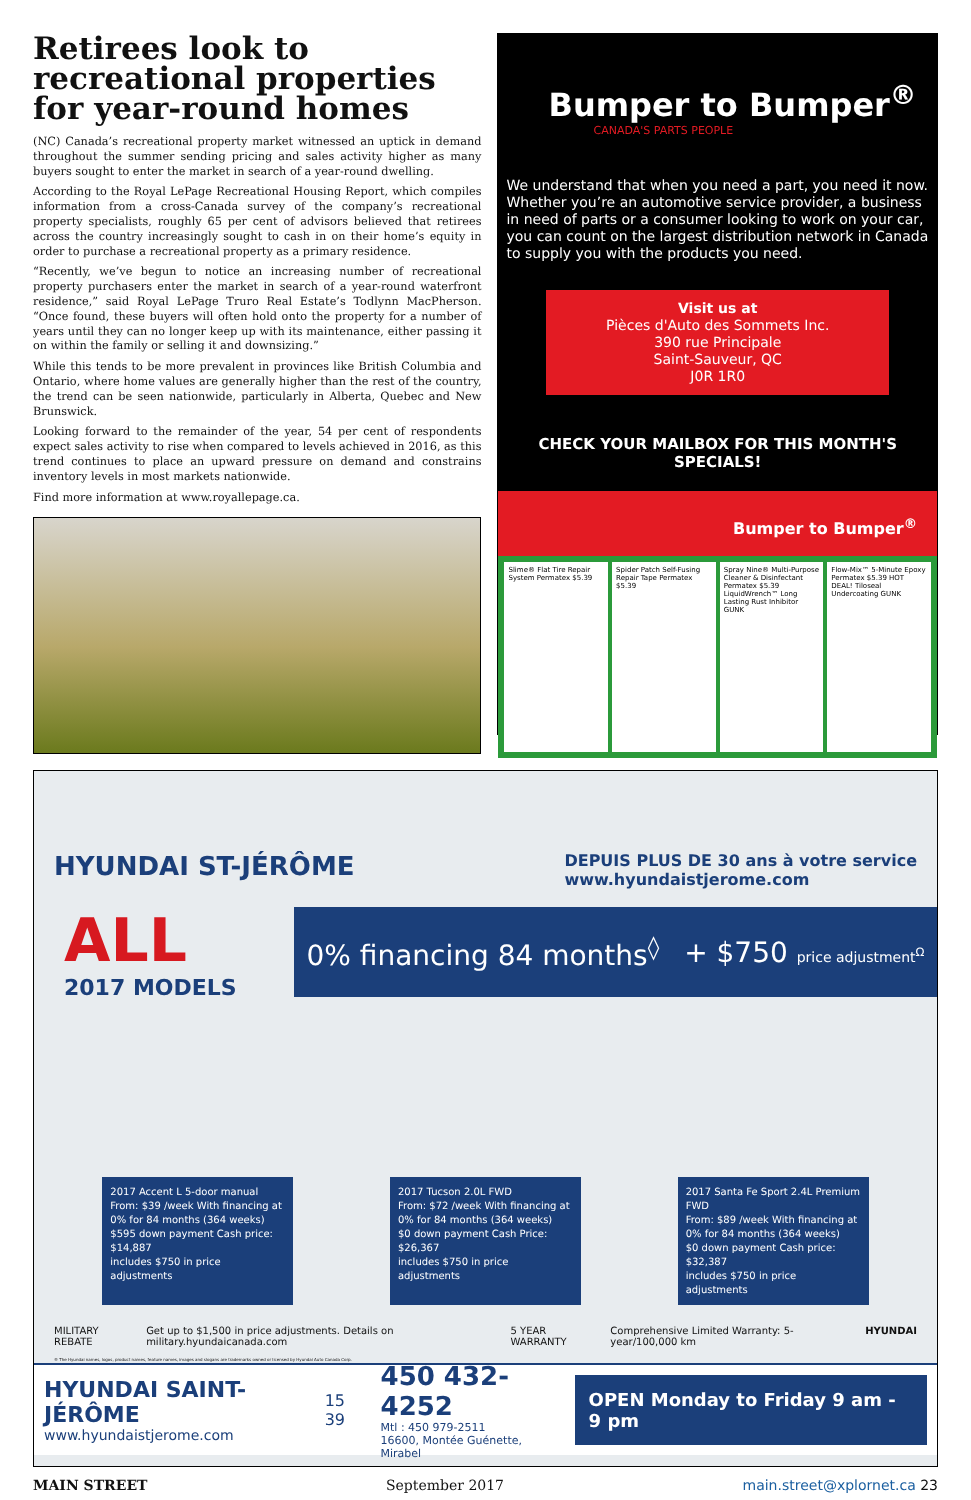Retirees look to recreational properties for year-round homes
(NC) Canada’s recreational property market witnessed an uptick in demand throughout the summer sending pricing and sales activity higher as many buyers sought to enter the market in search of a year-round dwelling.
According to the Royal LePage Recreational Housing Report, which compiles information from a cross-Canada survey of the company’s recreational property specialists, roughly 65 per cent of advisors believed that retirees across the country increasingly sought to cash in on their home’s equity in order to purchase a recreational property as a primary residence.
“Recently, we’ve begun to notice an increasing number of recreational property purchasers enter the market in search of a year-round waterfront residence,” said Royal LePage Truro Real Estate’s Todlynn MacPherson. “Once found, these buyers will often hold onto the property for a number of years until they can no longer keep up with its maintenance, either passing it on within the family or selling it and downsizing.”
While this tends to be more prevalent in provinces like British Columbia and Ontario, where home values are generally higher than the rest of the country, the trend can be seen nationwide, particularly in Alberta, Quebec and New Brunswick.
Looking forward to the remainder of the year, 54 per cent of respondents expect sales activity to rise when compared to levels achieved in 2016, as this trend continues to place an upward pressure on demand and constrains inventory levels in most markets nationwide.
Find more information at www.royallepage.ca.
Bumper to Bumper<sup>®</sup>
CANADA'S PARTS PEOPLE
We understand that when you need a part, you need it now. Whether you’re an automotive service provider, a business in need of parts or a consumer looking to work on your car, you can count on the largest distribution network in Canada to supply you with the products you need.
Visit us at
Pièces d'Auto des Sommets Inc.
390 rue Principale
Saint-Sauveur, QC
J0R 1R0
CHECK YOUR MAILBOX FOR THIS MONTH'S SPECIALS!
Bumper to Bumper<sup>®</sup>
Slime® Flat Tire Repair System Permatex $5.39
Spider Patch Self-Fusing Repair Tape Permatex $5.39
Spray Nine® Multi-Purpose Cleaner & Disinfectant Permatex $5.39 LiquidWrench™ Long Lasting Rust Inhibitor GUNK
Flow-Mix™ 5-Minute Epoxy Permatex $5.39 HOT DEAL! Tiloseal Undercoating GUNK
HYUNDAI ST-JÉRÔME DEPUIS PLUS DE 30 ans à votre service
www.hyundaistjerome.com
ALL
2017 MODELS
0% financing 84 months<sup>◊</sup> + $750 price adjustment<sup>Ω</sup>
2017 Accent L 5-door manual
From: $39 /week With financing at 0% for 84 months (364 weeks)
$595 down payment Cash price: $14,887
includes $750 in price adjustments
2017 Tucson 2.0L FWD
From: $72 /week With financing at 0% for 84 months (364 weeks)
$0 down payment Cash Price: $26,367
includes $750 in price adjustments
2017 Santa Fe Sport 2.4L Premium FWD
From: $89 /week With financing at 0% for 84 months (364 weeks)
$0 down payment Cash price: $32,387
includes $750 in price adjustments
MILITARY REBATE Get up to $1,500 in price adjustments. Details on military.hyundaicanada.com 5 YEAR WARRANTY Comprehensive Limited Warranty: 5-year/100,000 km HYUNDAI
® The Hyundai names, logos, product names, feature names, images and slogans are trademarks owned or licensed by Hyundai Auto Canada Corp.
HYUNDAI SAINT-JÉRÔME
www.hyundaistjerome.com
15 39
450 432-4252
Mtl : 450 979-2511
16600, Montée Guénette, Mirabel
OPEN Monday to Friday 9 am - 9 pm
MAIN STREET September 2017 main.street@xplornet.ca 23